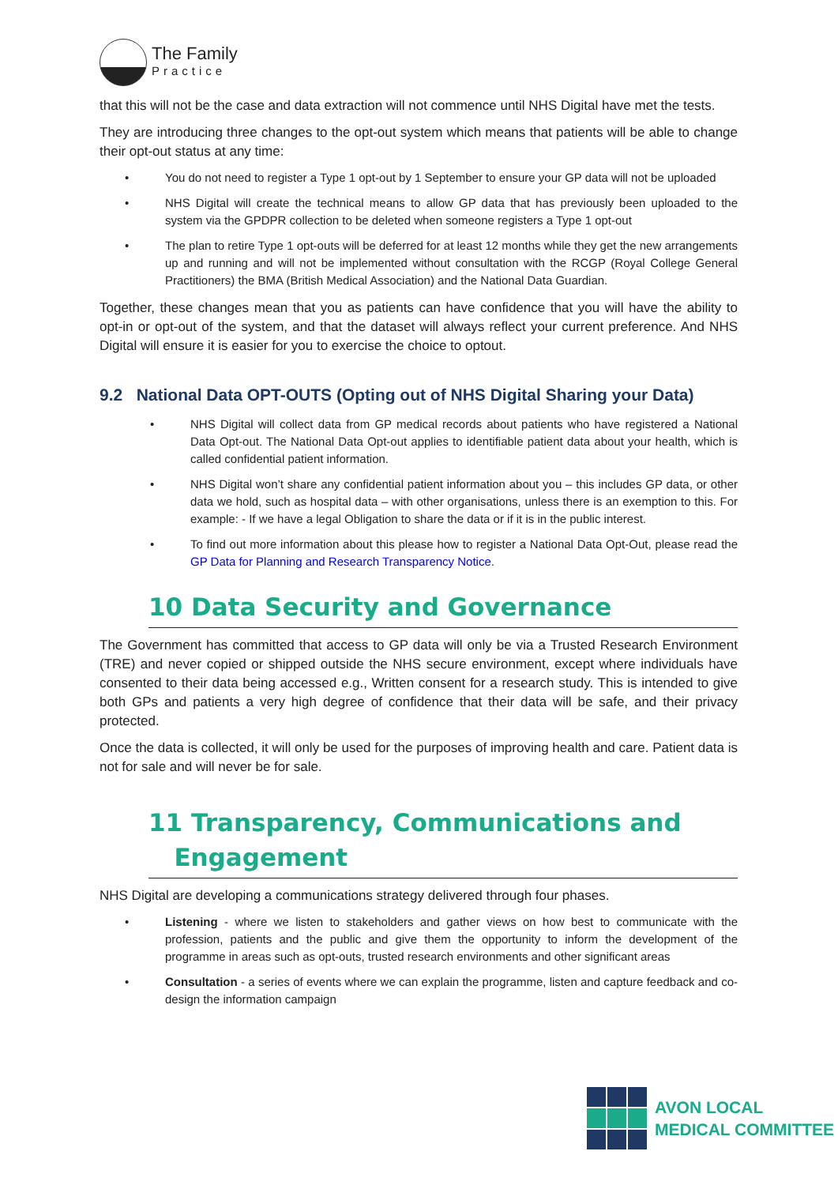The Family
Practice
that this will not be the case and data extraction will not commence until NHS Digital have met the tests.
They are introducing three changes to the opt-out system which means that patients will be able to change their opt-out status at any time:
• You do not need to register a Type 1 opt-out by 1 September to ensure your GP data will not be uploaded
• NHS Digital will create the technical means to allow GP data that has previously been uploaded to the system via the GPDPR collection to be deleted when someone registers a Type 1 opt-out
• The plan to retire Type 1 opt-outs will be deferred for at least 12 months while they get the new arrangements up and running and will not be implemented without consultation with the RCGP (Royal College General Practitioners) the BMA (British Medical Association) and the National Data Guardian.
Together, these changes mean that you as patients can have confidence that you will have the ability to opt-in or opt-out of the system, and that the dataset will always reflect your current preference. And NHS Digital will ensure it is easier for you to exercise the choice to optout.
9.2 National Data OPT-OUTS (Opting out of NHS Digital Sharing your Data)
• NHS Digital will collect data from GP medical records about patients who have registered a National Data Opt-out. The National Data Opt-out applies to identifiable patient data about your health, which is called confidential patient information.
• NHS Digital won’t share any confidential patient information about you – this includes GP data, or other data we hold, such as hospital data – with other organisations, unless there is an exemption to this. For example: - If we have a legal Obligation to share the data or if it is in the public interest.
• To find out more information about this please how to register a National Data Opt-Out, please read the GP Data for Planning and Research Transparency Notice.
10 Data Security and Governance
The Government has committed that access to GP data will only be via a Trusted Research Environment (TRE) and never copied or shipped outside the NHS secure environment, except where individuals have consented to their data being accessed e.g., Written consent for a research study. This is intended to give both GPs and patients a very high degree of confidence that their data will be safe, and their privacy protected.
Once the data is collected, it will only be used for the purposes of improving health and care. Patient data is not for sale and will never be for sale.
11 Transparency, Communications and
Engagement
NHS Digital are developing a communications strategy delivered through four phases.
• Listening - where we listen to stakeholders and gather views on how best to communicate with the profession, patients and the public and give them the opportunity to inform the development of the programme in areas such as opt-outs, trusted research environments and other significant areas
• Consultation - a series of events where we can explain the programme, listen and capture feedback and co-design the information campaign
AVON LOCAL
MEDICAL COMMITTEE